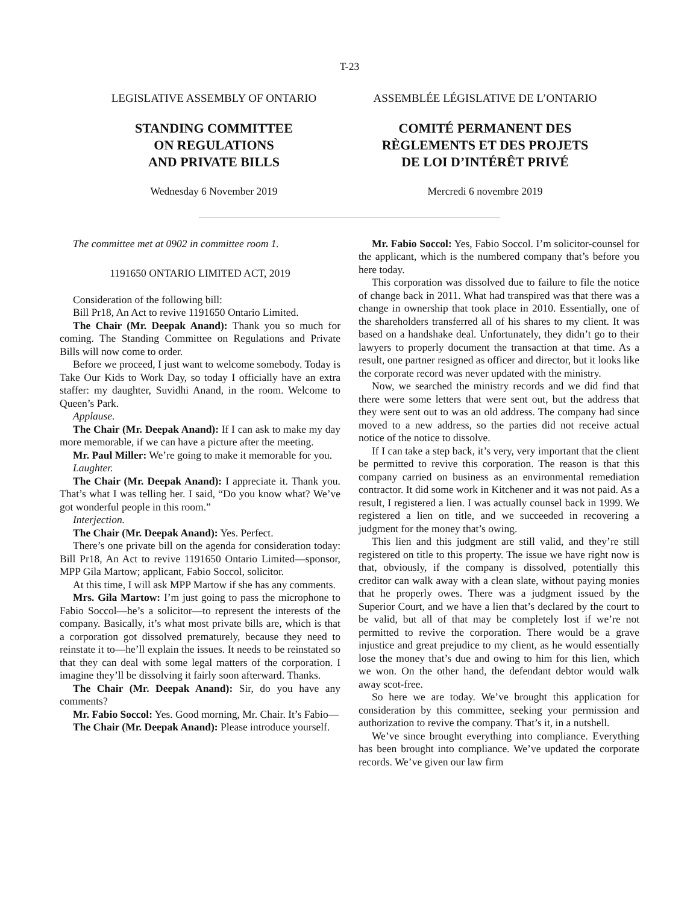T-23
LEGISLATIVE ASSEMBLY OF ONTARIO
STANDING COMMITTEE
ON REGULATIONS
AND PRIVATE BILLS
Wednesday 6 November 2019
ASSEMBLÉE LÉGISLATIVE DE L’ONTARIO
COMITÉ PERMANENT DES
RÈGLEMENTS ET DES PROJETS
DE LOI D’INTÉRÊT PRIVÉ
Mercredi 6 novembre 2019
The committee met at 0902 in committee room 1.
1191650 ONTARIO LIMITED ACT, 2019
Consideration of the following bill:
Bill Pr18, An Act to revive 1191650 Ontario Limited.
The Chair (Mr. Deepak Anand): Thank you so much for coming. The Standing Committee on Regulations and Private Bills will now come to order.
Before we proceed, I just want to welcome somebody. Today is Take Our Kids to Work Day, so today I officially have an extra staffer: my daughter, Suvidhi Anand, in the room. Welcome to Queen’s Park.
Applause.
The Chair (Mr. Deepak Anand): If I can ask to make my day more memorable, if we can have a picture after the meeting.
Mr. Paul Miller: We’re going to make it memorable for you.
Laughter.
The Chair (Mr. Deepak Anand): I appreciate it. Thank you. That’s what I was telling her. I said, “Do you know what? We’ve got wonderful people in this room.”
Interjection.
The Chair (Mr. Deepak Anand): Yes. Perfect.
There’s one private bill on the agenda for consideration today: Bill Pr18, An Act to revive 1191650 Ontario Limited—sponsor, MPP Gila Martow; applicant, Fabio Soccol, solicitor.
At this time, I will ask MPP Martow if she has any comments.
Mrs. Gila Martow: I’m just going to pass the microphone to Fabio Soccol—he’s a solicitor—to represent the interests of the company. Basically, it’s what most private bills are, which is that a corporation got dissolved prematurely, because they need to reinstate it to—he’ll explain the issues. It needs to be reinstated so that they can deal with some legal matters of the corporation. I imagine they’ll be dissolving it fairly soon afterward. Thanks.
The Chair (Mr. Deepak Anand): Sir, do you have any comments?
Mr. Fabio Soccol: Yes. Good morning, Mr. Chair. It’s Fabio—
The Chair (Mr. Deepak Anand): Please introduce yourself.
Mr. Fabio Soccol: Yes, Fabio Soccol. I’m solicitor-counsel for the applicant, which is the numbered company that’s before you here today.
This corporation was dissolved due to failure to file the notice of change back in 2011. What had transpired was that there was a change in ownership that took place in 2010. Essentially, one of the shareholders transferred all of his shares to my client. It was based on a handshake deal. Unfortunately, they didn’t go to their lawyers to properly document the transaction at that time. As a result, one partner resigned as officer and director, but it looks like the corporate record was never updated with the ministry.
Now, we searched the ministry records and we did find that there were some letters that were sent out, but the address that they were sent out to was an old address. The company had since moved to a new address, so the parties did not receive actual notice of the notice to dissolve.
If I can take a step back, it’s very, very important that the client be permitted to revive this corporation. The reason is that this company carried on business as an environmental remediation contractor. It did some work in Kitchener and it was not paid. As a result, I registered a lien. I was actually counsel back in 1999. We registered a lien on title, and we succeeded in recovering a judgment for the money that’s owing.
This lien and this judgment are still valid, and they’re still registered on title to this property. The issue we have right now is that, obviously, if the company is dissolved, potentially this creditor can walk away with a clean slate, without paying monies that he properly owes. There was a judgment issued by the Superior Court, and we have a lien that’s declared by the court to be valid, but all of that may be completely lost if we’re not permitted to revive the corporation. There would be a grave injustice and great prejudice to my client, as he would essentially lose the money that’s due and owing to him for this lien, which we won. On the other hand, the defendant debtor would walk away scot-free.
So here we are today. We’ve brought this application for consideration by this committee, seeking your permission and authorization to revive the company. That’s it, in a nutshell.
We’ve since brought everything into compliance. Everything has been brought into compliance. We’ve updated the corporate records. We’ve given our law firm